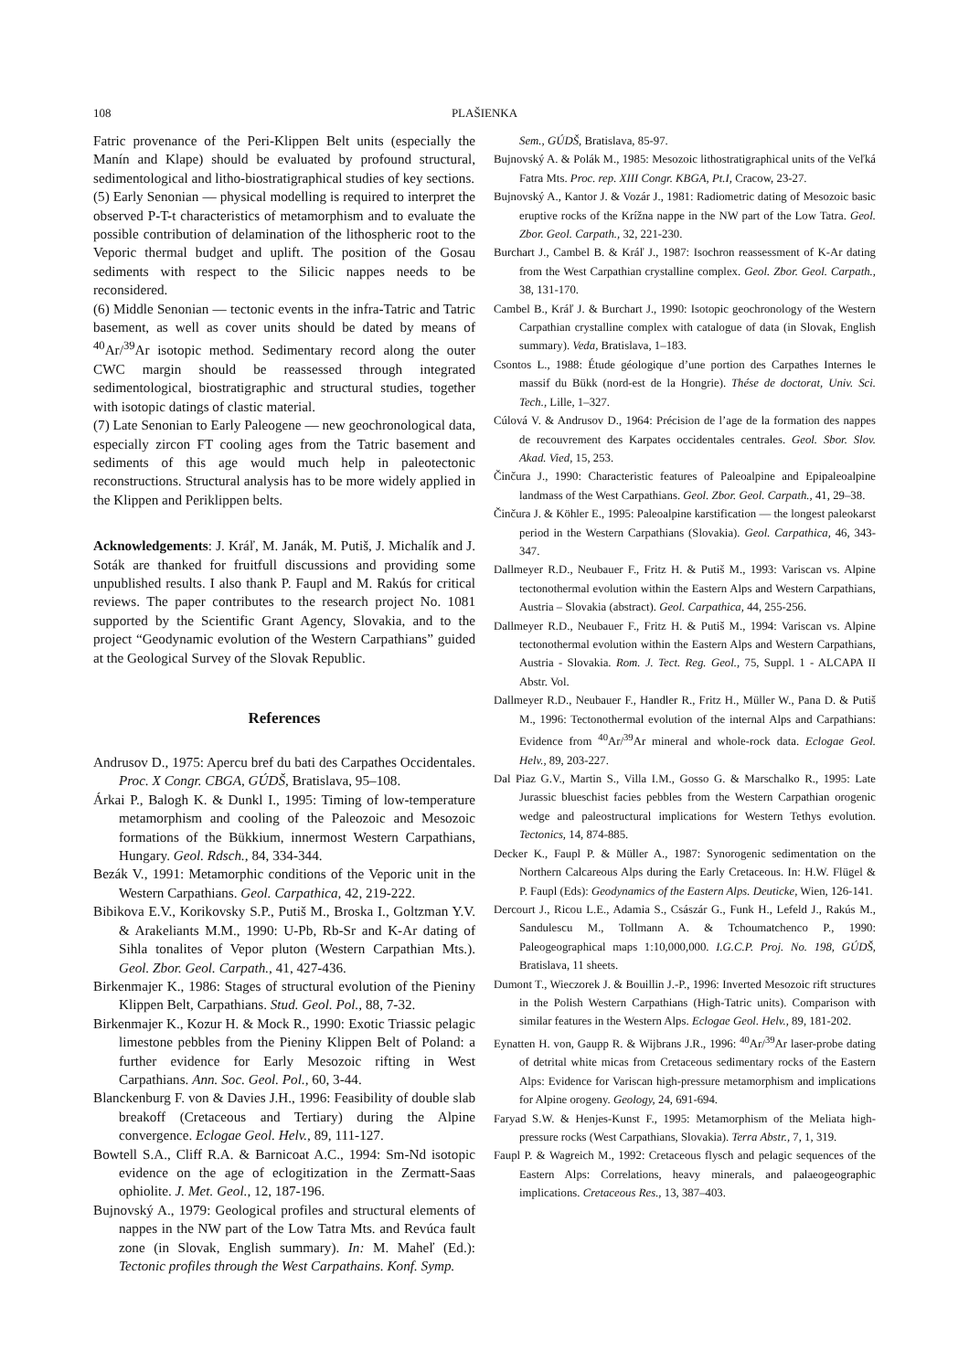108 PLAŠIENKA
Fatric provenance of the Peri-Klippen Belt units (especially the Manín and Klape) should be evaluated by profound structural, sedimentological and litho-biostratigraphical studies of key sections.
(5) Early Senonian — physical modelling is required to interpret the observed P-T-t characteristics of metamorphism and to evaluate the possible contribution of delamination of the lithospheric root to the Veporic thermal budget and uplift. The position of the Gosau sediments with respect to the Silicic nappes needs to be reconsidered.
(6) Middle Senonian — tectonic events in the infra-Tatric and Tatric basement, as well as cover units should be dated by means of <sup>40</sup>Ar/<sup>39</sup>Ar isotopic method. Sedimentary record along the outer CWC margin should be reassessed through integrated sedimentological, biostratigraphic and structural studies, together with isotopic datings of clastic material.
(7) Late Senonian to Early Paleogene — new geochronological data, especially zircon FT cooling ages from the Tatric basement and sediments of this age would much help in paleotectonic reconstructions. Structural analysis has to be more widely applied in the Klippen and Periklippen belts.
Acknowledgements: J. Kráľ, M. Janák, M. Putiš, J. Michalík and J. Soták are thanked for fruitfull discussions and providing some unpublished results. I also thank P. Faupl and M. Rakús for critical reviews. The paper contributes to the research project No. 1081 supported by the Scientific Grant Agency, Slovakia, and to the project “Geodynamic evolution of the Western Carpathians” guided at the Geological Survey of the Slovak Republic.
References
Andrusov D., 1975: Apercu bref du bati des Carpathes Occidentales. Proc. X Congr. CBGA, GÚDŠ, Bratislava, 95–108.
Árkai P., Balogh K. & Dunkl I., 1995: Timing of low-temperature metamorphism and cooling of the Paleozoic and Mesozoic formations of the Bükkium, innermost Western Carpathians, Hungary. Geol. Rdsch., 84, 334-344.
Bezák V., 1991: Metamorphic conditions of the Veporic unit in the Western Carpathians. Geol. Carpathica, 42, 219-222.
Bibikova E.V., Korikovsky S.P., Putiš M., Broska I., Goltzman Y.V. & Arakeliants M.M., 1990: U-Pb, Rb-Sr and K-Ar dating of Sihla tonalites of Vepor pluton (Western Carpathian Mts.). Geol. Zbor. Geol. Carpath., 41, 427-436.
Birkenmajer K., 1986: Stages of structural evolution of the Pieniny Klippen Belt, Carpathians. Stud. Geol. Pol., 88, 7-32.
Birkenmajer K., Kozur H. & Mock R., 1990: Exotic Triassic pelagic limestone pebbles from the Pieniny Klippen Belt of Poland: a further evidence for Early Mesozoic rifting in West Carpathians. Ann. Soc. Geol. Pol., 60, 3-44.
Blanckenburg F. von & Davies J.H., 1996: Feasibility of double slab breakoff (Cretaceous and Tertiary) during the Alpine convergence. Eclogae Geol. Helv., 89, 111-127.
Bowtell S.A., Cliff R.A. & Barnicoat A.C., 1994: Sm-Nd isotopic evidence on the age of eclogitization in the Zermatt-Saas ophiolite. J. Met. Geol., 12, 187-196.
Bujnovský A., 1979: Geological profiles and structural elements of nappes in the NW part of the Low Tatra Mts. and Revúca fault zone (in Slovak, English summary). In: M. Maheľ (Ed.): Tectonic profiles through the West Carpathains. Konf. Symp.
Sem., GÚDŠ, Bratislava, 85-97.
Bujnovský A. & Polák M., 1985: Mesozoic lithostratigraphical units of the Veľká Fatra Mts. Proc. rep. XIII Congr. KBGA, Pt.I, Cracow, 23-27.
Bujnovský A., Kantor J. & Vozár J., 1981: Radiometric dating of Mesozoic basic eruptive rocks of the Krížna nappe in the NW part of the Low Tatra. Geol. Zbor. Geol. Carpath., 32, 221-230.
Burchart J., Cambel B. & Kráľ J., 1987: Isochron reassessment of K-Ar dating from the West Carpathian crystalline complex. Geol. Zbor. Geol. Carpath., 38, 131-170.
Cambel B., Kráľ J. & Burchart J., 1990: Isotopic geochronology of the Western Carpathian crystalline complex with catalogue of data (in Slovak, English summary). Veda, Bratislava, 1–183.
Csontos L., 1988: Étude géologique d’une portion des Carpathes Internes le massif du Bükk (nord-est de la Hongrie). Thése de doctorat, Univ. Sci. Tech., Lille, 1–327.
Cúlová V. & Andrusov D., 1964: Précision de l’age de la formation des nappes de recouvrement des Karpates occidentales centrales. Geol. Sbor. Slov. Akad. Vied, 15, 253.
Činčura J., 1990: Characteristic features of Paleoalpine and Epipaleoalpine landmass of the West Carpathians. Geol. Zbor. Geol. Carpath., 41, 29–38.
Činčura J. & Köhler E., 1995: Paleoalpine karstification — the longest paleokarst period in the Western Carpathians (Slovakia). Geol. Carpathica, 46, 343-347.
Dallmeyer R.D., Neubauer F., Fritz H. & Putiš M., 1993: Variscan vs. Alpine tectonothermal evolution within the Eastern Alps and Western Carpathians, Austria – Slovakia (abstract). Geol. Carpathica, 44, 255-256.
Dallmeyer R.D., Neubauer F., Fritz H. & Putiš M., 1994: Variscan vs. Alpine tectonothermal evolution within the Eastern Alps and Western Carpathians, Austria - Slovakia. Rom. J. Tect. Reg. Geol., 75, Suppl. 1 - ALCAPA II Abstr. Vol.
Dallmeyer R.D., Neubauer F., Handler R., Fritz H., Müller W., Pana D. & Putiš M., 1996: Tectonothermal evolution of the internal Alps and Carpathians: Evidence from <sup>40</sup>Ar/<sup>39</sup>Ar mineral and whole-rock data. Eclogae Geol. Helv., 89, 203-227.
Dal Piaz G.V., Martin S., Villa I.M., Gosso G. & Marschalko R., 1995: Late Jurassic blueschist facies pebbles from the Western Carpathian orogenic wedge and paleostructural implications for Western Tethys evolution. Tectonics, 14, 874-885.
Decker K., Faupl P. & Müller A., 1987: Synorogenic sedimentation on the Northern Calcareous Alps during the Early Cretaceous. In: H.W. Flügel & P. Faupl (Eds): Geodynamics of the Eastern Alps. Deuticke, Wien, 126-141.
Dercourt J., Ricou L.E., Adamia S., Császár G., Funk H., Lefeld J., Rakús M., Sandulescu M., Tollmann A. & Tchoumatchenco P., 1990: Paleogeographical maps 1:10,000,000. I.G.C.P. Proj. No. 198, GÚDŠ, Bratislava, 11 sheets.
Dumont T., Wieczorek J. & Bouillin J.-P., 1996: Inverted Mesozoic rift structures in the Polish Western Carpathians (High-Tatric units). Comparison with similar features in the Western Alps. Eclogae Geol. Helv., 89, 181-202.
Eynatten H. von, Gaupp R. & Wijbrans J.R., 1996: <sup>40</sup>Ar/<sup>39</sup>Ar laser-probe dating of detrital white micas from Cretaceous sedimentary rocks of the Eastern Alps: Evidence for Variscan high-pressure metamorphism and implications for Alpine orogeny. Geology, 24, 691-694.
Faryad S.W. & Henjes-Kunst F., 1995: Metamorphism of the Meliata high-pressure rocks (West Carpathians, Slovakia). Terra Abstr., 7, 1, 319.
Faupl P. & Wagreich M., 1992: Cretaceous flysch and pelagic sequences of the Eastern Alps: Correlations, heavy minerals, and palaeogeographic implications. Cretaceous Res., 13, 387–403.